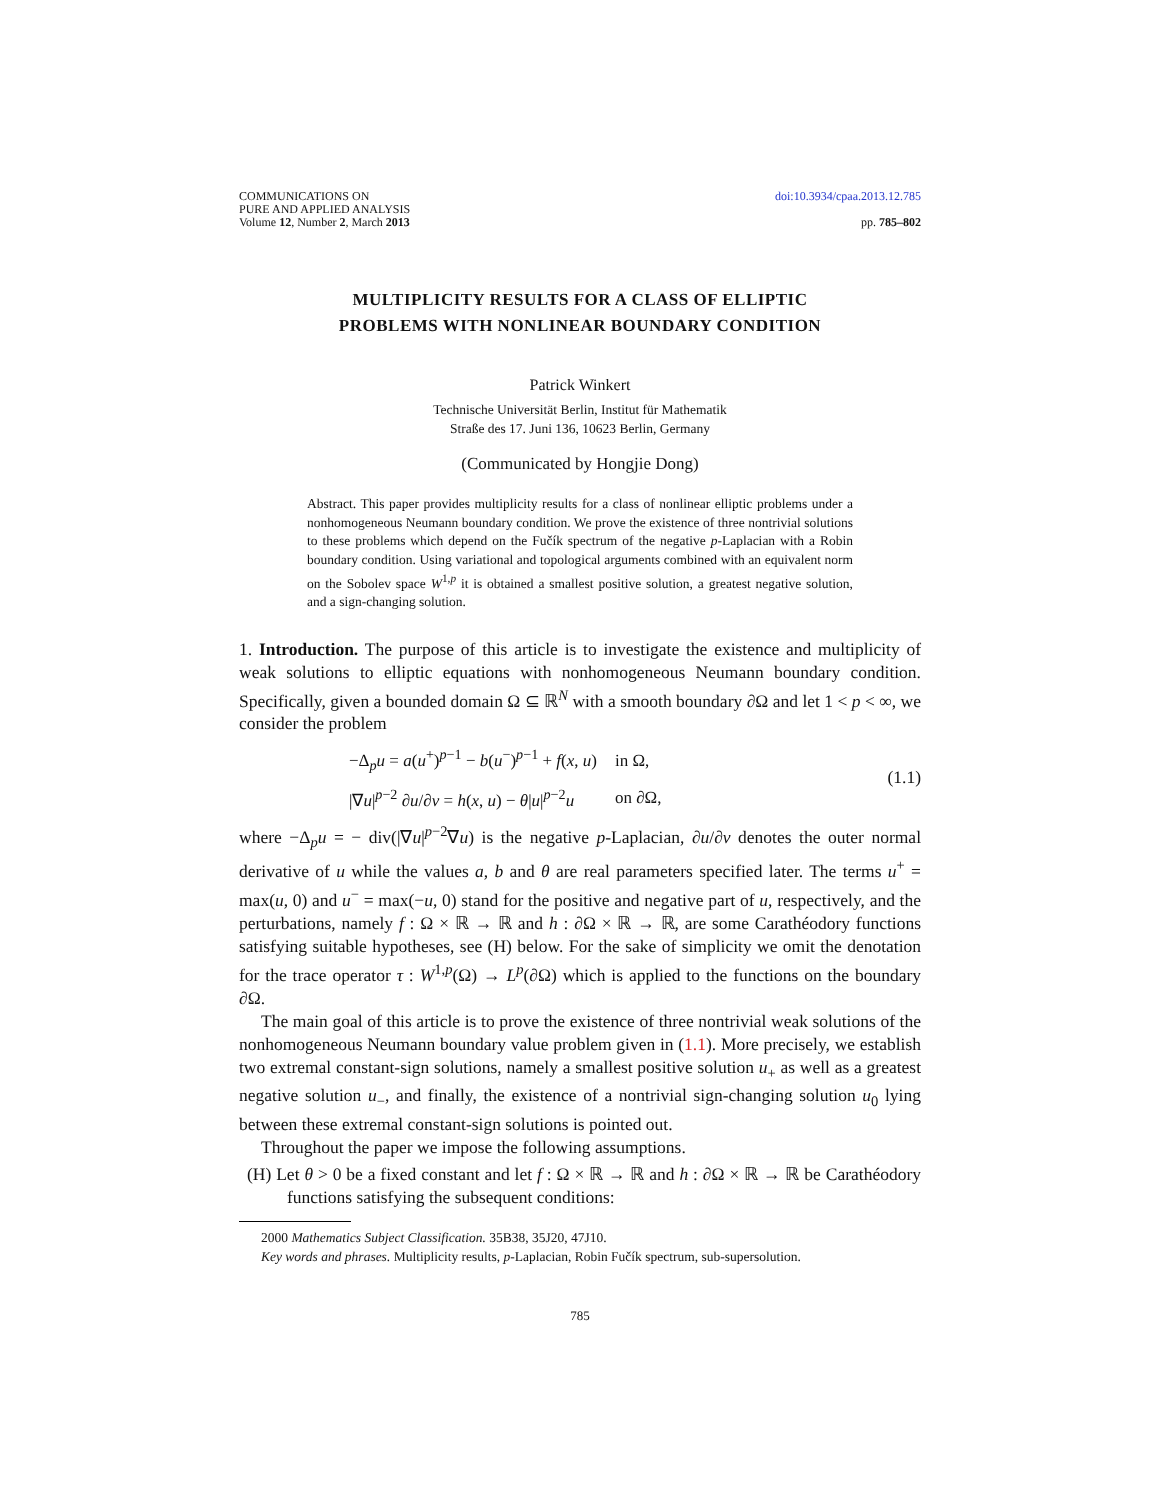COMMUNICATIONS ON
PURE AND APPLIED ANALYSIS
Volume 12, Number 2, March 2013
doi:10.3934/cpaa.2013.12.785
pp. 785–802
MULTIPLICITY RESULTS FOR A CLASS OF ELLIPTIC
PROBLEMS WITH NONLINEAR BOUNDARY CONDITION
Patrick Winkert
Technische Universität Berlin, Institut für Mathematik
Straße des 17. Juni 136, 10623 Berlin, Germany
(Communicated by Hongjie Dong)
Abstract. This paper provides multiplicity results for a class of nonlinear elliptic problems under a nonhomogeneous Neumann boundary condition. We prove the existence of three nontrivial solutions to these problems which depend on the Fučík spectrum of the negative p-Laplacian with a Robin boundary condition. Using variational and topological arguments combined with an equivalent norm on the Sobolev space W<sup>1,p</sup> it is obtained a smallest positive solution, a greatest negative solution, and a sign-changing solution.
1. Introduction. The purpose of this article is to investigate the existence and multiplicity of weak solutions to elliptic equations with nonhomogeneous Neumann boundary condition. Specifically, given a bounded domain Ω ⊆ ℝ<sup>N</sup> with a smooth boundary ∂Ω and let 1 < p < ∞, we consider the problem
| −Δ<sub>p</sub> u = a ( u<sup>+</sup>)<sup>p−1</sup> − b ( u<sup>−</sup>)<sup>p−1</sup> + f ( x , u ) | in Ω, |
| /∇ u /<sup>p−2</sup> ∂ u /∂ ν = h ( x , u ) − θ / u /<sup>p−2</sup> u | on ∂Ω, |
(1.1)
where −Δ<sub>p</sub>u = − div(|∇u|<sup>p−2</sup>∇u) is the negative p-Laplacian, ∂u/∂ν denotes the outer normal derivative of u while the values a, b and θ are real parameters specified later. The terms u<sup>+</sup> = max(u, 0) and u<sup>−</sup> = max(−u, 0) stand for the positive and negative part of u, respectively, and the perturbations, namely f : Ω × ℝ → ℝ and h : ∂Ω × ℝ → ℝ, are some Carathéodory functions satisfying suitable hypotheses, see (H) below. For the sake of simplicity we omit the denotation for the trace operator τ : W<sup>1,p</sup>(Ω) → L<sup>p</sup>(∂Ω) which is applied to the functions on the boundary ∂Ω.
The main goal of this article is to prove the existence of three nontrivial weak solutions of the nonhomogeneous Neumann boundary value problem given in (1.1). More precisely, we establish two extremal constant-sign solutions, namely a smallest positive solution u<sub>+</sub> as well as a greatest negative solution u<sub>−</sub>, and finally, the existence of a nontrivial sign-changing solution u<sub>0</sub> lying between these extremal constant-sign solutions is pointed out.
Throughout the paper we impose the following assumptions.
(H) Let θ > 0 be a fixed constant and let f : Ω × ℝ → ℝ and h : ∂Ω × ℝ → ℝ be Carathéodory functions satisfying the subsequent conditions:
2000 Mathematics Subject Classification. 35B38, 35J20, 47J10.
Key words and phrases. Multiplicity results, p-Laplacian, Robin Fučík spectrum, sub-supersolution.
785